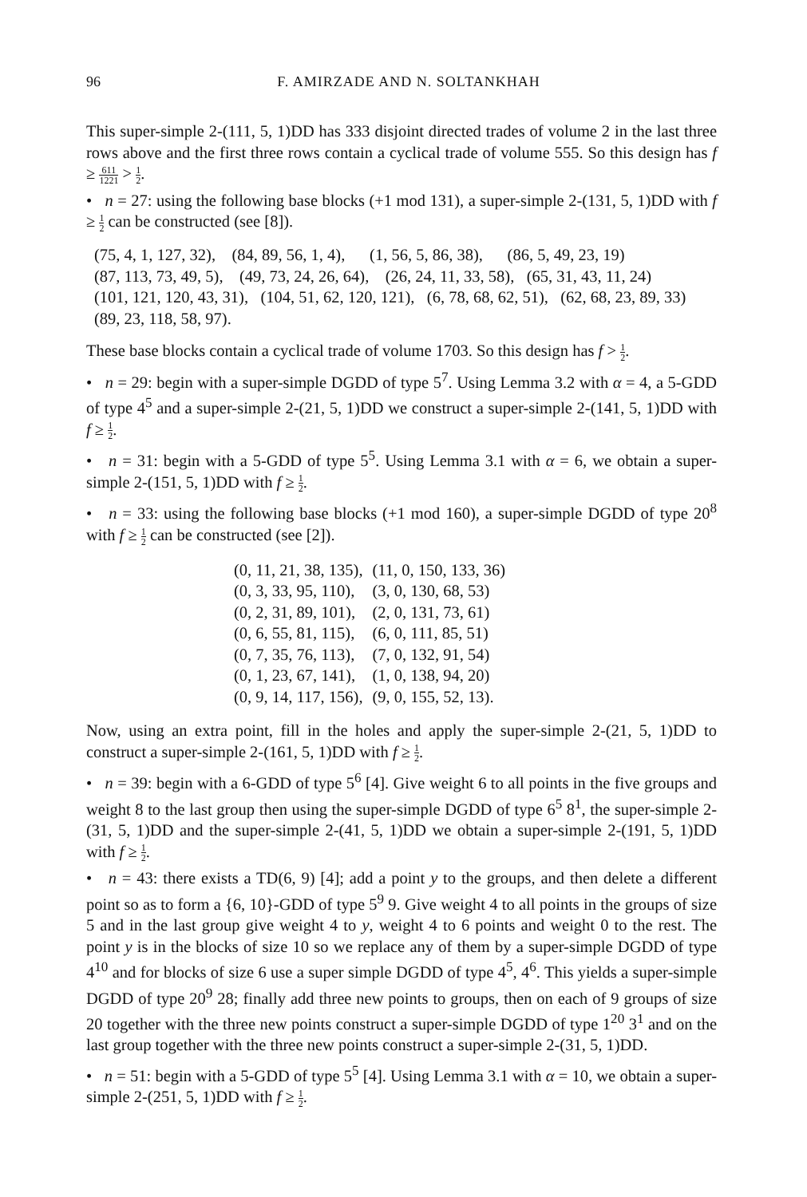96 F. AMIRZADE AND N. SOLTANKHAH
This super-simple 2-(111, 5, 1)DD has 333 disjoint directed trades of volume 2 in the last three rows above and the first three rows contain a cyclical trade of volume 555. So this design has f ≥ 611 1221 > 1 2.
• n = 27: using the following base blocks (+1 mod 131), a super-simple 2-(131, 5, 1)DD with f ≥ 1 2 can be constructed (see [8]).
(75, 4, 1, 127, 32), (84, 89, 56, 1, 4), (1, 56, 5, 86, 38), (86, 5, 49, 23, 19)
(87, 113, 73, 49, 5), (49, 73, 24, 26, 64), (26, 24, 11, 33, 58), (65, 31, 43, 11, 24)
(101, 121, 120, 43, 31), (104, 51, 62, 120, 121), (6, 78, 68, 62, 51), (62, 68, 23, 89, 33)
(89, 23, 118, 58, 97).
These base blocks contain a cyclical trade of volume 1703. So this design has f > 1 2.
• n = 29: begin with a super-simple DGDD of type 5<sup>7</sup>. Using Lemma 3.2 with α = 4, a 5-GDD of type 4<sup>5</sup> and a super-simple 2-(21, 5, 1)DD we construct a super-simple 2-(141, 5, 1)DD with f ≥ 1 2.
• n = 31: begin with a 5-GDD of type 5<sup>5</sup>. Using Lemma 3.1 with α = 6, we obtain a super-simple 2-(151, 5, 1)DD with f ≥ 1 2.
• n = 33: using the following base blocks (+1 mod 160), a super-simple DGDD of type 20<sup>8</sup> with f ≥ 1 2 can be constructed (see [2]).
| (0, 11, 21, 38, 135), | (11, 0, 150, 133, 36) |
| (0, 3, 33, 95, 110), | (3, 0, 130, 68, 53) |
| (0, 2, 31, 89, 101), | (2, 0, 131, 73, 61) |
| (0, 6, 55, 81, 115), | (6, 0, 111, 85, 51) |
| (0, 7, 35, 76, 113), | (7, 0, 132, 91, 54) |
| (0, 1, 23, 67, 141), | (1, 0, 138, 94, 20) |
| (0, 9, 14, 117, 156), | (9, 0, 155, 52, 13). |
Now, using an extra point, fill in the holes and apply the super-simple 2-(21, 5, 1)DD to construct a super-simple 2-(161, 5, 1)DD with f ≥ 1 2.
• n = 39: begin with a 6-GDD of type 5<sup>6</sup> [4]. Give weight 6 to all points in the five groups and weight 8 to the last group then using the super-simple DGDD of type 6<sup>5</sup> 8<sup>1</sup>, the super-simple 2-(31, 5, 1)DD and the super-simple 2-(41, 5, 1)DD we obtain a super-simple 2-(191, 5, 1)DD with f ≥ 1 2.
• n = 43: there exists a TD(6, 9) [4]; add a point y to the groups, and then delete a different point so as to form a {6, 10}-GDD of type 5<sup>9</sup> 9. Give weight 4 to all points in the groups of size 5 and in the last group give weight 4 to y, weight 4 to 6 points and weight 0 to the rest. The point y is in the blocks of size 10 so we replace any of them by a super-simple DGDD of type 4<sup>10</sup> and for blocks of size 6 use a super simple DGDD of type 4<sup>5</sup>, 4<sup>6</sup>. This yields a super-simple DGDD of type 20<sup>9</sup> 28; finally add three new points to groups, then on each of 9 groups of size 20 together with the three new points construct a super-simple DGDD of type 1<sup>20</sup> 3<sup>1</sup> and on the last group together with the three new points construct a super-simple 2-(31, 5, 1)DD.
• n = 51: begin with a 5-GDD of type 5<sup>5</sup> [4]. Using Lemma 3.1 with α = 10, we obtain a super-simple 2-(251, 5, 1)DD with f ≥ 1 2.